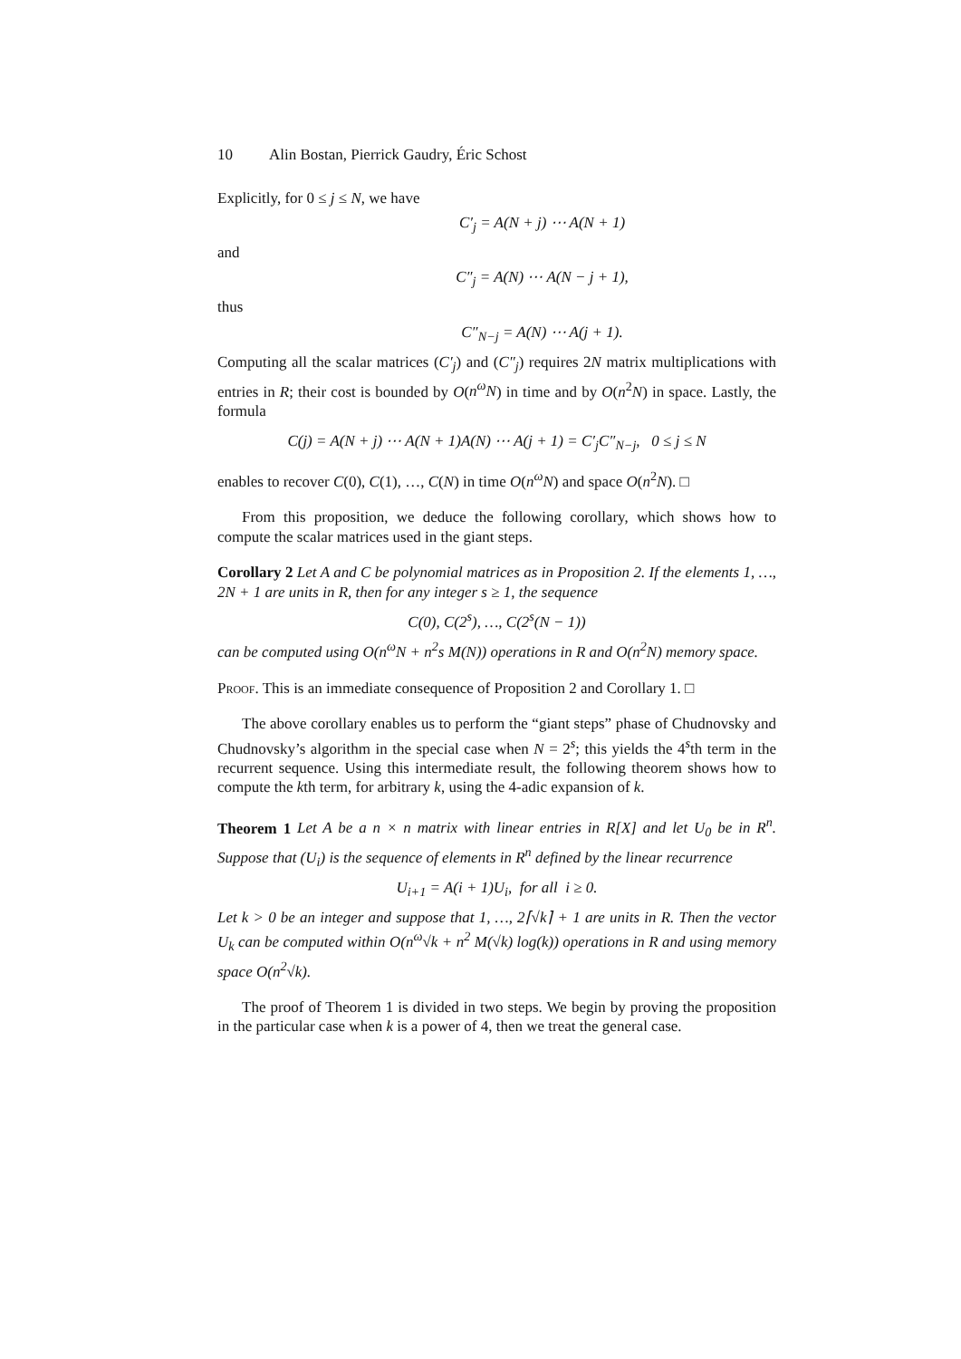10 Alin Bostan, Pierrick Gaudry, Éric Schost
Explicitly, for 0 ≤ j ≤ N, we have
C′<sub>j</sub> = A(N + j) ⋯ A(N + 1)
and
C″<sub>j</sub> = A(N) ⋯ A(N − j + 1),
thus
C″<sub>N−j</sub> = A(N) ⋯ A(j + 1).
Computing all the scalar matrices (C′<sub>j</sub>) and (C″<sub>j</sub>) requires 2N matrix multiplications with entries in R; their cost is bounded by O(n<sup>ω</sup>N) in time and by O(n<sup>2</sup>N) in space. Lastly, the formula
C(j) = A(N + j) ⋯ A(N + 1)A(N) ⋯ A(j + 1) = C′<sub>j</sub>C″<sub>N−j</sub>, 0 ≤ j ≤ N
enables to recover C(0), C(1), …, C(N) in time O(n<sup>ω</sup>N) and space O(n<sup>2</sup>N). □
From this proposition, we deduce the following corollary, which shows how to compute the scalar matrices used in the giant steps.
Corollary 2 Let A and C be polynomial matrices as in Proposition 2. If the elements 1, …, 2N + 1 are units in R, then for any integer s ≥ 1, the sequence
C(0), C(2<sup>s</sup>), …, C(2<sup>s</sup>(N − 1))
can be computed using O(n<sup>ω</sup>N + n<sup>2</sup>s M(N)) operations in R and O(n<sup>2</sup>N) memory space.
Proof. This is an immediate consequence of Proposition 2 and Corollary 1. □
The above corollary enables us to perform the “giant steps” phase of Chudnovsky and Chudnovsky’s algorithm in the special case when N = 2<sup>s</sup>; this yields the 4<sup>s</sup>th term in the recurrent sequence. Using this intermediate result, the following theorem shows how to compute the kth term, for arbitrary k, using the 4-adic expansion of k.
Theorem 1 Let A be a n × n matrix with linear entries in R[X] and let U<sub>0</sub> be in R<sup>n</sup>. Suppose that (U<sub>i</sub>) is the sequence of elements in R<sup>n</sup> defined by the linear recurrence
U<sub>i+1</sub> = A(i + 1)U<sub>i</sub>, for all i ≥ 0.
Let k > 0 be an integer and suppose that 1, …, 2⌈√k⌉ + 1 are units in R. Then the vector U<sub>k</sub> can be computed within O(n<sup>ω</sup>√k + n<sup>2</sup> M(√k) log(k)) operations in R and using memory space O(n<sup>2</sup>√k).
The proof of Theorem 1 is divided in two steps. We begin by proving the proposition in the particular case when k is a power of 4, then we treat the general case.